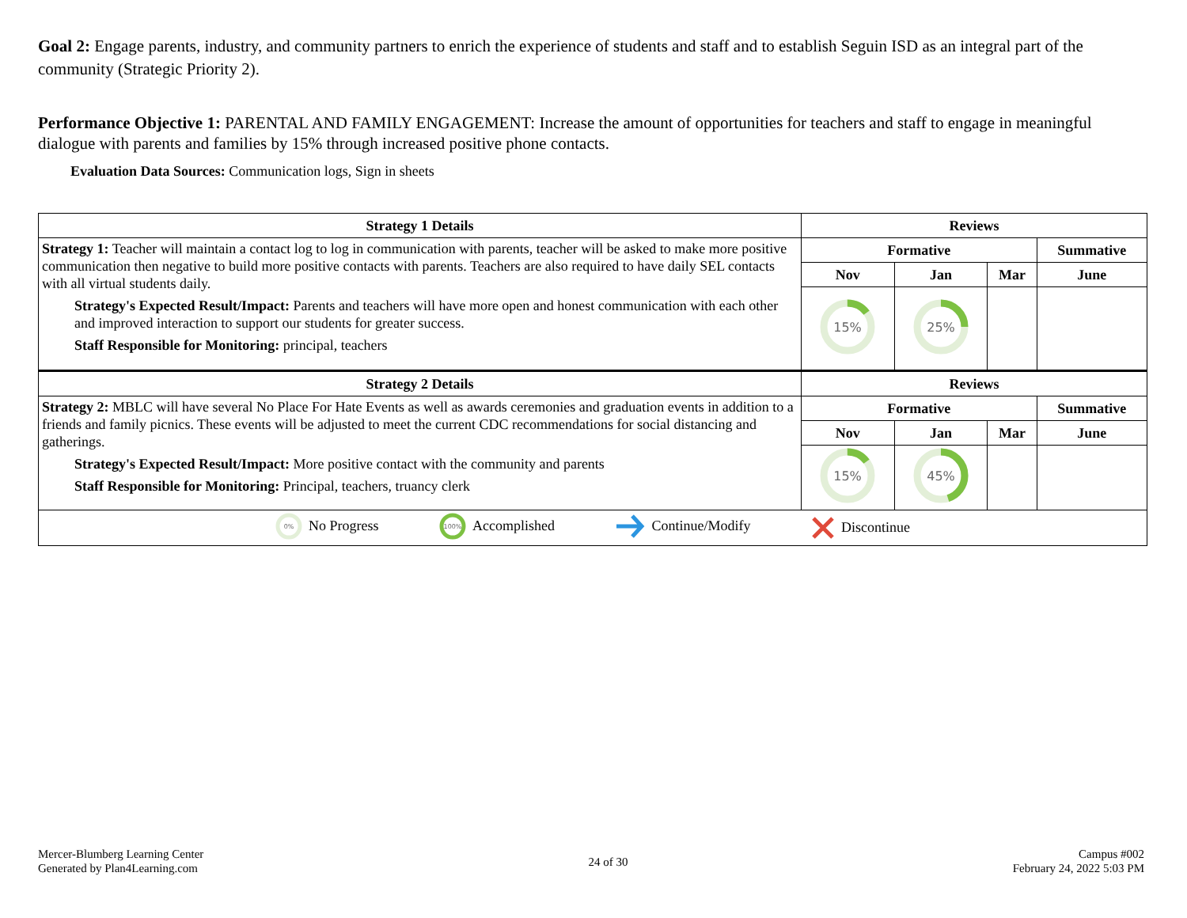Goal 2: Engage parents, industry, and community partners to enrich the experience of students and staff and to establish Seguin ISD as an integral part of the community (Strategic Priority 2).
Performance Objective 1: PARENTAL AND FAMILY ENGAGEMENT: Increase the amount of opportunities for teachers and staff to engage in meaningful dialogue with parents and families by 15% through increased positive phone contacts.
Evaluation Data Sources: Communication logs, Sign in sheets
| Strategy 1 Details | Reviews | | | |
| --- | --- | --- | --- | --- |
| Strategy 1: Teacher will maintain a contact log to log in communication with parents, teacher will be asked to make more positive communication then negative to build more positive contacts with parents. Teachers are also required to have daily SEL contacts with all virtual students daily. Strategy's Expected Result/Impact: Parents and teachers will have more open and honest communication with each other and improved interaction to support our students for greater success. Staff Responsible for Monitoring: principal, teachers | Formative | | | Summative |
| | Nov | Jan | Mar | June |
| | 15% | 25% | | |
| Strategy 2 Details | Reviews | | | |
| Strategy 2: MBLC will have several No Place For Hate Events as well as awards ceremonies and graduation events in addition to a friends and family picnics. These events will be adjusted to meet the current CDC recommendations for social distancing and gatherings. Strategy's Expected Result/Impact: More positive contact with the community and parents Staff Responsible for Monitoring: Principal, teachers, truancy clerk | Formative | | | Summative |
| | Nov | Jan | Mar | June |
| | 15% | 45% | | |
| 0% No Progress 100% Accomplished Continue/Modify Discontinue | | | | |
Mercer-Blumberg Learning Center
Generated by Plan4Learning.com
24 of 30
Campus #002
February 24, 2022 5:03 PM